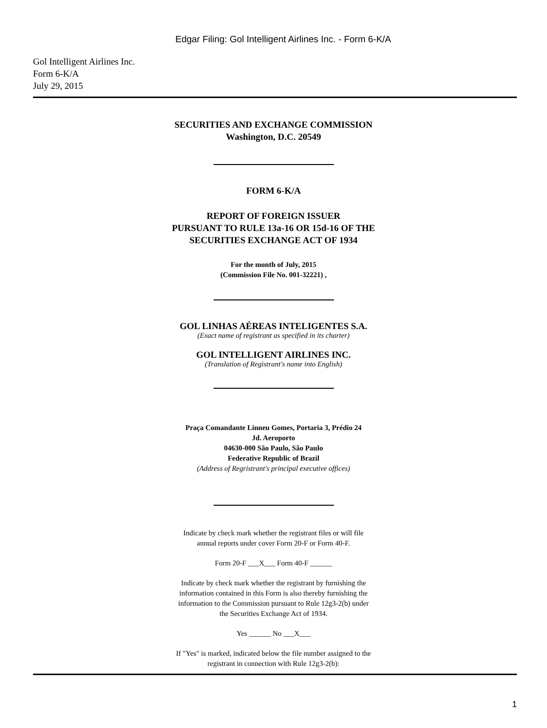Edgar Filing: Gol Intelligent Airlines Inc. - Form 6-K/A
Gol Intelligent Airlines Inc.
Form 6-K/A
July 29, 2015
SECURITIES AND EXCHANGE COMMISSION
Washington, D.C. 20549
FORM 6-K/A
REPORT OF FOREIGN ISSUER
PURSUANT TO RULE 13a-16 OR 15d-16 OF THE
SECURITIES EXCHANGE ACT OF 1934
For the month of July, 2015
(Commission File No. 001-32221) ,
GOL LINHAS AÉREAS INTELIGENTES S.A.
(Exact name of registrant as specified in its charter)
GOL INTELLIGENT AIRLINES INC.
(Translation of Registrant's name into English)
Praça Comandante Linneu Gomes, Portaria 3, Prédio 24
Jd. Aeroporto
04630-000 São Paulo, São Paulo
Federative Republic of Brazil
(Address of Regristrant's principal executive offices)
Indicate by check mark whether the registrant files or will file
annual reports under cover Form 20-F or Form 40-F.
Form 20-F ___X___ Form 40-F ______
Indicate by check mark whether the registrant by furnishing the
information contained in this Form is also thereby furnishing the
information to the Commission pursuant to Rule 12g3-2(b) under
the Securities Exchange Act of 1934.
Yes ______ No ___X___
If "Yes" is marked, indicated below the file number assigned to the
registrant in connection with Rule 12g3-2(b):
1